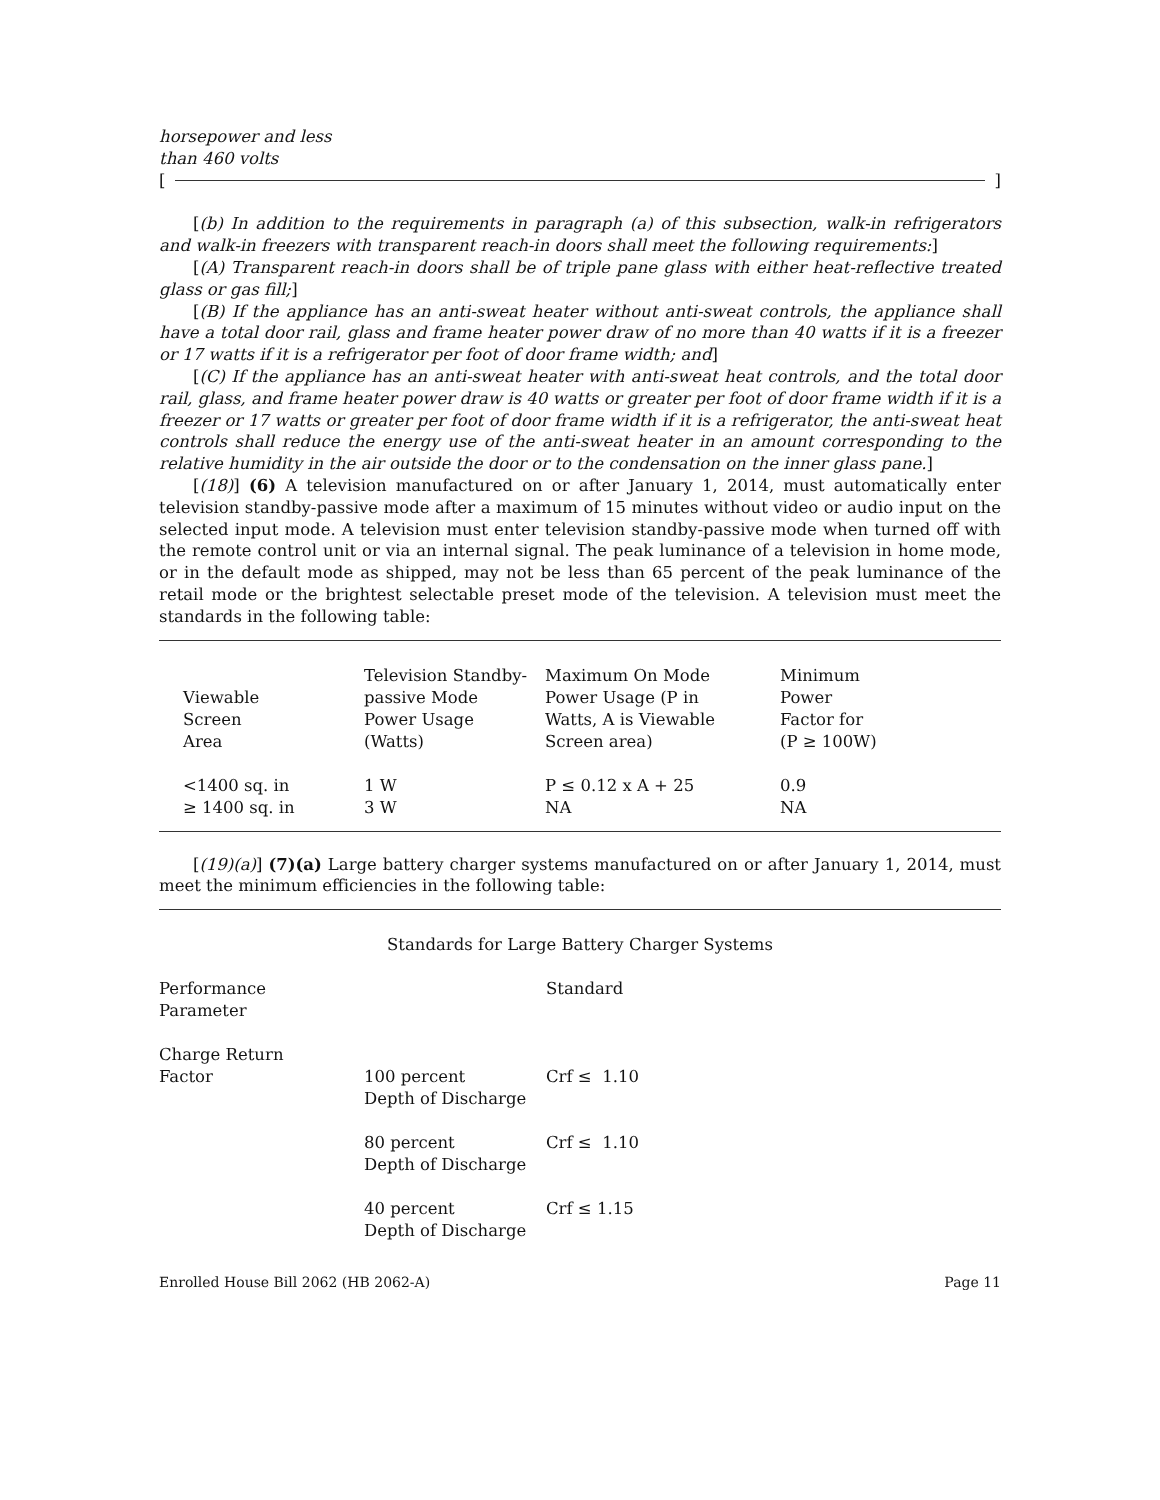horsepower and less
than 460 volts
[ ]
[(b) In addition to the requirements in paragraph (a) of this subsection, walk-in refrigerators and walk-in freezers with transparent reach-in doors shall meet the following requirements:]
[(A) Transparent reach-in doors shall be of triple pane glass with either heat-reflective treated glass or gas fill;]
[(B) If the appliance has an anti-sweat heater without anti-sweat controls, the appliance shall have a total door rail, glass and frame heater power draw of no more than 40 watts if it is a freezer or 17 watts if it is a refrigerator per foot of door frame width; and]
[(C) If the appliance has an anti-sweat heater with anti-sweat heat controls, and the total door rail, glass, and frame heater power draw is 40 watts or greater per foot of door frame width if it is a freezer or 17 watts or greater per foot of door frame width if it is a refrigerator, the anti-sweat heat controls shall reduce the energy use of the anti-sweat heater in an amount corresponding to the relative humidity in the air outside the door or to the condensation on the inner glass pane.]
[(18)] (6) A television manufactured on or after January 1, 2014, must automatically enter television standby-passive mode after a maximum of 15 minutes without video or audio input on the selected input mode. A television must enter television standby-passive mode when turned off with the remote control unit or via an internal signal. The peak luminance of a television in home mode, or in the default mode as shipped, may not be less than 65 percent of the peak luminance of the retail mode or the brightest selectable preset mode of the television. A television must meet the standards in the following table:
| Viewable Screen Area | Television Standby- passive Mode Power Usage (Watts) | Maximum On Mode Power Usage (P in Watts, A is Viewable Screen area) | Minimum Power Factor for (P ≥ 100W) |
| <1400 sq. in | 1 W | P ≤ 0.12 x A + 25 | 0.9 |
| ≥ 1400 sq. in | 3 W | NA | NA |
[(19)(a)] (7)(a) Large battery charger systems manufactured on or after January 1, 2014, must meet the minimum efficiencies in the following table:
Standards for Large Battery Charger Systems
| Performance Parameter | | Standard |
| Charge Return Factor | 100 percent Depth of Discharge | Crf ≤ 1.10 |
| | 80 percent Depth of Discharge | Crf ≤ 1.10 |
| | 40 percent Depth of Discharge | Crf ≤ 1.15 |
Enrolled House Bill 2062 (HB 2062-A) Page 11